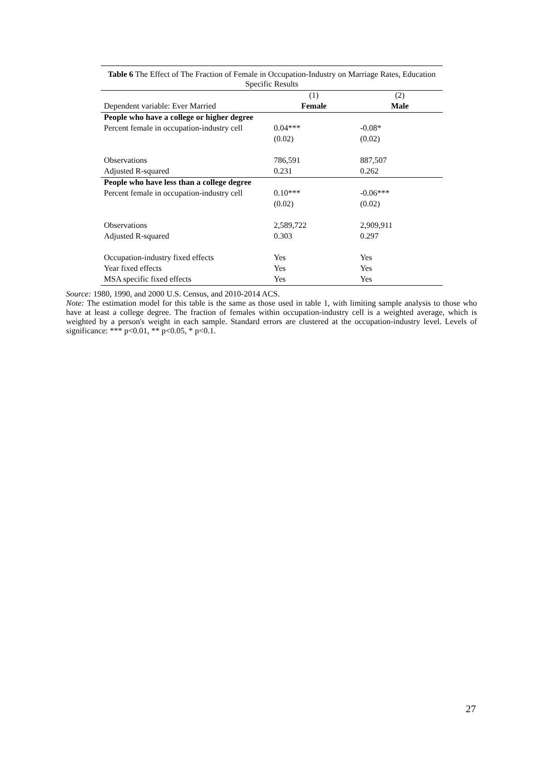Table 6 The Effect of The Fraction of Female in Occupation-Industry on Marriage Rates, Education Specific Results
| | (1) | (2) |
| Dependent variable: Ever Married | Female | Male |
| People who have a college or higher degree | | |
| Percent female in occupation-industry cell | 0.04*** | -0.08* |
| | (0.02) | (0.02) |
| Observations | 786,591 | 887,507 |
| Adjusted R-squared | 0.231 | 0.262 |
| People who have less than a college degree | | |
| Percent female in occupation-industry cell | 0.10*** | -0.06*** |
| | (0.02) | (0.02) |
| Observations | 2,589,722 | 2,909,911 |
| Adjusted R-squared | 0.303 | 0.297 |
| Occupation-industry fixed effects | Yes | Yes |
| Year fixed effects | Yes | Yes |
| MSA specific fixed effects | Yes | Yes |
Source: 1980, 1990, and 2000 U.S. Census, and 2010-2014 ACS.
Note: The estimation model for this table is the same as those used in table 1, with limiting sample analysis to those who have at least a college degree. The fraction of females within occupation-industry cell is a weighted average, which is weighted by a person's weight in each sample. Standard errors are clustered at the occupation-industry level. Levels of significance: *** p<0.01, ** p<0.05, * p<0.1.
27